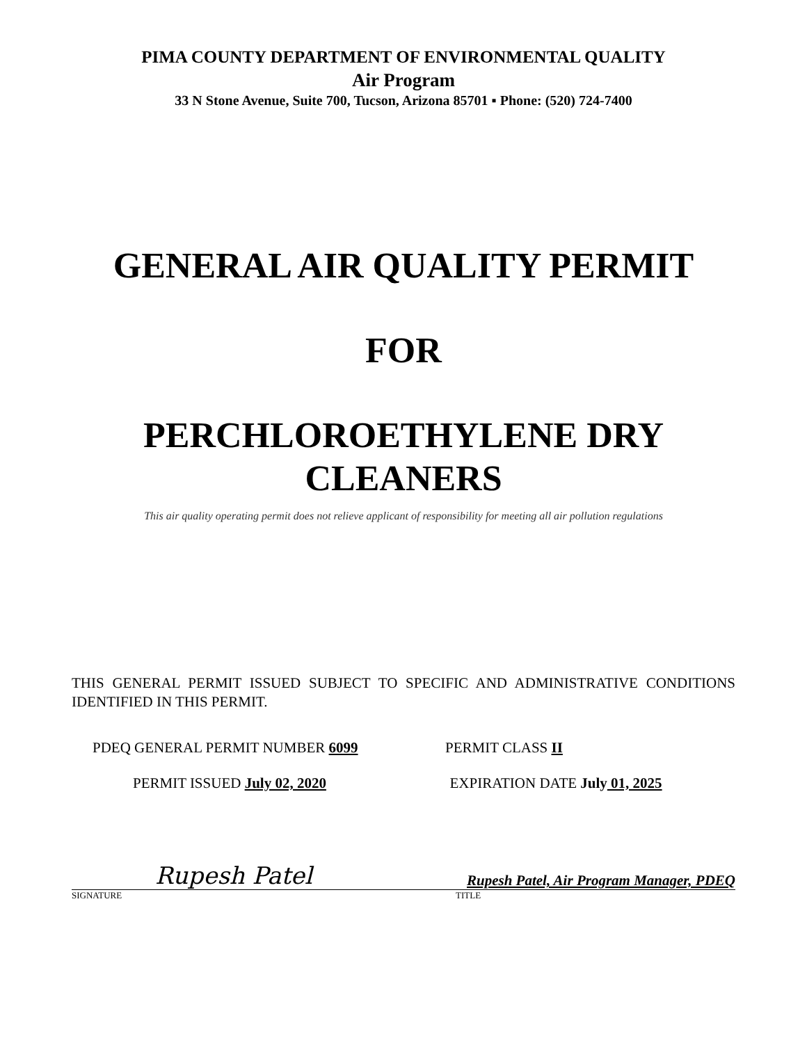PIMA COUNTY DEPARTMENT OF ENVIRONMENTAL QUALITY
Air Program
33 N Stone Avenue, Suite 700, Tucson, Arizona 85701 ▪ Phone: (520) 724-7400
GENERAL AIR QUALITY PERMIT
FOR
PERCHLOROETHYLENE DRY
CLEANERS
This air quality operating permit does not relieve applicant of responsibility for meeting all air pollution regulations
THIS GENERAL PERMIT ISSUED SUBJECT TO SPECIFIC AND ADMINISTRATIVE CONDITIONS IDENTIFIED IN THIS PERMIT.
PDEQ GENERAL PERMIT NUMBER 6099
PERMIT CLASS II
PERMIT ISSUED July 02, 2020 EXPIRATION DATE July 01, 2025
Rupesh Patel
Rupesh Patel, Air Program Manager, PDEQ
SIGNATURE TITLE